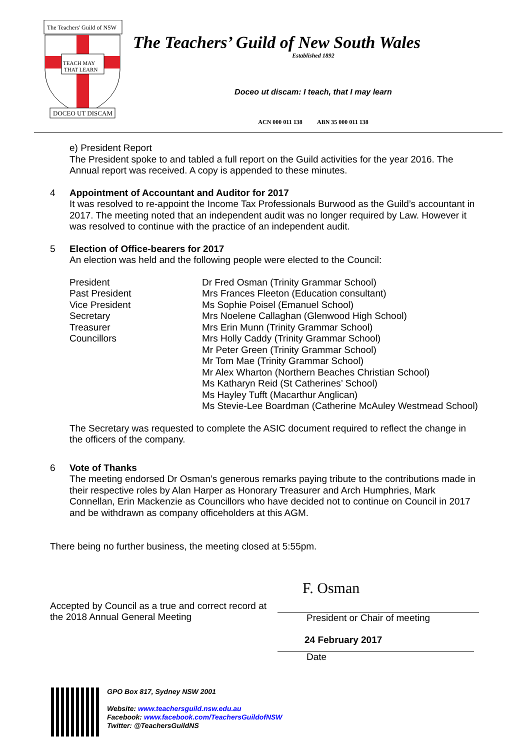The Teachers' Guild of NSW
TEACH MAY
THAT LEARN
DOCEO UT DISCAM
The Teachers’ Guild of New South Wales
Established 1892
Doceo ut discam: I teach, that I may learn
ACN 000 011 138 ABN 35 000 011 138
e) President Report
The President spoke to and tabled a full report on the Guild activities for the year 2016. The Annual report was received. A copy is appended to these minutes.
4 Appointment of Accountant and Auditor for 2017
It was resolved to re-appoint the Income Tax Professionals Burwood as the Guild’s accountant in 2017. The meeting noted that an independent audit was no longer required by Law. However it was resolved to continue with the practice of an independent audit.
5 Election of Office-bearers for 2017
An election was held and the following people were elected to the Council:
| President | Dr Fred Osman (Trinity Grammar School) |
| Past President | Mrs Frances Fleeton (Education consultant) |
| Vice President | Ms Sophie Poisel (Emanuel School) |
| Secretary | Mrs Noelene Callaghan (Glenwood High School) |
| Treasurer | Mrs Erin Munn (Trinity Grammar School) |
| Councillors | Mrs Holly Caddy (Trinity Grammar School) Mr Peter Green (Trinity Grammar School) Mr Tom Mae (Trinity Grammar School) Mr Alex Wharton (Northern Beaches Christian School) Ms Katharyn Reid (St Catherines’ School) Ms Hayley Tufft (Macarthur Anglican) Ms Stevie-Lee Boardman (Catherine McAuley Westmead School) |
The Secretary was requested to complete the ASIC document required to reflect the change in the officers of the company.
6 Vote of Thanks
The meeting endorsed Dr Osman’s generous remarks paying tribute to the contributions made in their respective roles by Alan Harper as Honorary Treasurer and Arch Humphries, Mark Connellan, Erin Mackenzie as Councillors who have decided not to continue on Council in 2017 and be withdrawn as company officeholders at this AGM.
There being no further business, the meeting closed at 5:55pm.
Accepted by Council as a true and correct record at the 2018 Annual General Meeting
F. Osman
President or Chair of meeting
24 February 2017
Date
GPO Box 817, Sydney NSW 2001
Website: www.teachersguild.nsw.edu.au
Facebook: www.facebook.com/TeachersGuildofNSW
Twitter: @TeachersGuildNS